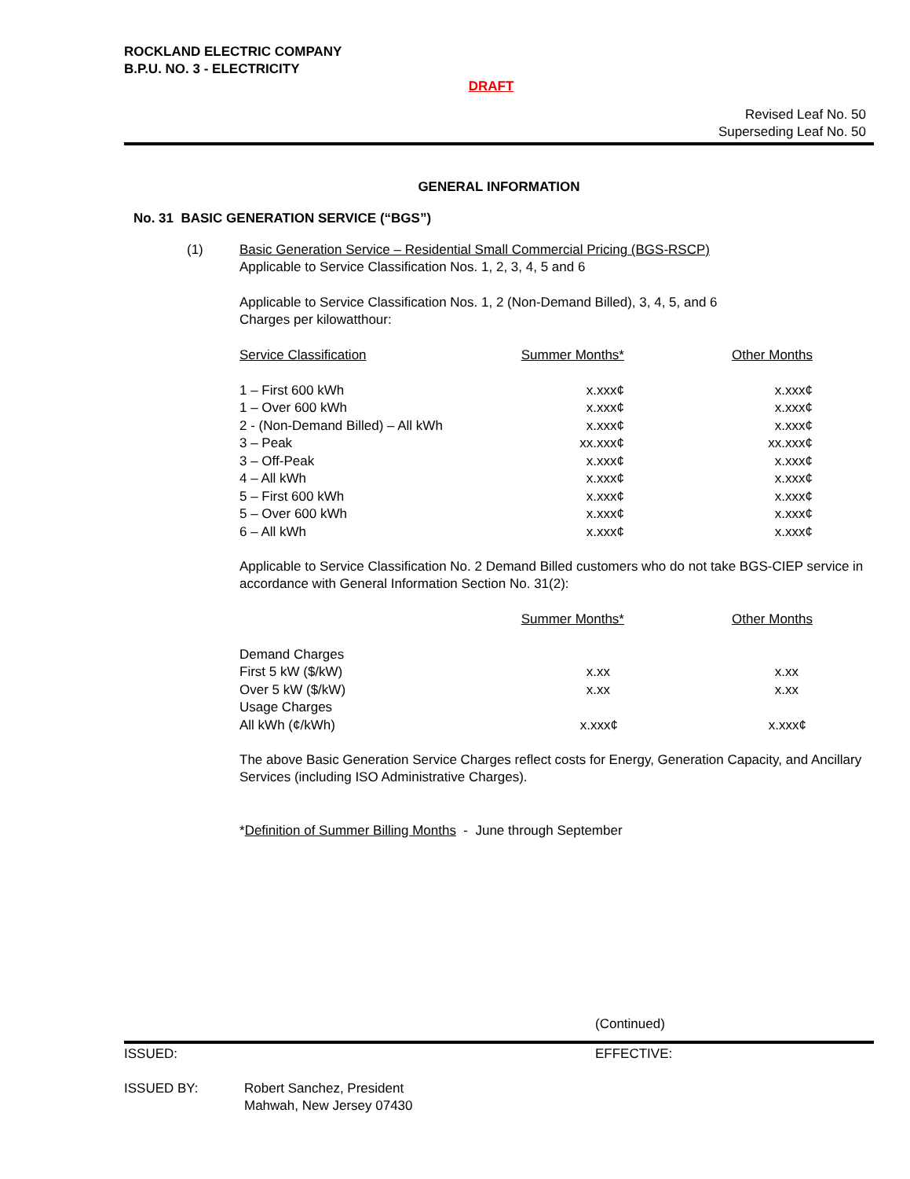ROCKLAND ELECTRIC COMPANY
B.P.U. NO. 3 - ELECTRICITY
DRAFT
Revised Leaf No. 50
Superseding Leaf No. 50
GENERAL INFORMATION
No. 31 BASIC GENERATION SERVICE (“BGS”)
(1) Basic Generation Service – Residential Small Commercial Pricing (BGS-RSCP)
Applicable to Service Classification Nos. 1, 2, 3, 4, 5 and 6
Applicable to Service Classification Nos. 1, 2 (Non-Demand Billed), 3, 4, 5, and 6
Charges per kilowatthour:
| Service Classification | Summer Months* | Other Months |
| --- | --- | --- |
| 1 – First 600 kWh | x.xxx¢ | x.xxx¢ |
| 1 – Over 600 kWh | x.xxx¢ | x.xxx¢ |
| 2 - (Non-Demand Billed) – All kWh | x.xxx¢ | x.xxx¢ |
| 3 – Peak | xx.xxx¢ | xx.xxx¢ |
| 3 – Off-Peak | x.xxx¢ | x.xxx¢ |
| 4 – All kWh | x.xxx¢ | x.xxx¢ |
| 5 – First 600 kWh | x.xxx¢ | x.xxx¢ |
| 5 – Over 600 kWh | x.xxx¢ | x.xxx¢ |
| 6 – All kWh | x.xxx¢ | x.xxx¢ |
Applicable to Service Classification No. 2 Demand Billed customers who do not take BGS-CIEP service in accordance with General Information Section No. 31(2):
| | Summer Months* | Other Months |
| --- | --- | --- |
| Demand Charges | | |
| First 5 kW ($/kW) | x.xx | x.xx |
| Over 5 kW ($/kW) | x.xx | x.xx |
| Usage Charges | | |
| All kWh (¢/kWh) | x.xxx¢ | x.xxx¢ |
The above Basic Generation Service Charges reflect costs for Energy, Generation Capacity, and Ancillary Services (including ISO Administrative Charges).
*Definition of Summer Billing Months - June through September
(Continued)
ISSUED: EFFECTIVE:
ISSUED BY: Robert Sanchez, President
Mahwah, New Jersey 07430